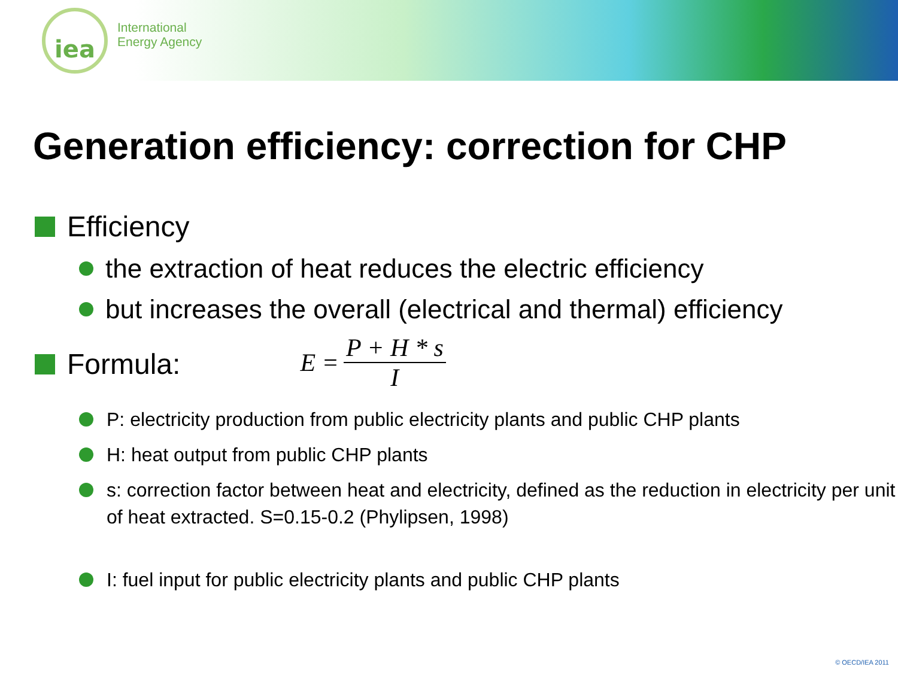iea
International
Energy Agency
Generation efficiency: correction for CHP
Efficiency
the extraction of heat reduces the electric efficiency
but increases the overall (electrical and thermal) efficiency
Formula:
E = P + H * s I
P: electricity production from public electricity plants and public CHP plants
H: heat output from public CHP plants
s: correction factor between heat and electricity, defined as the reduction in electricity per unit of heat extracted. S=0.15-0.2 (Phylipsen, 1998)
I: fuel input for public electricity plants and public CHP plants
© OECD/IEA 2011